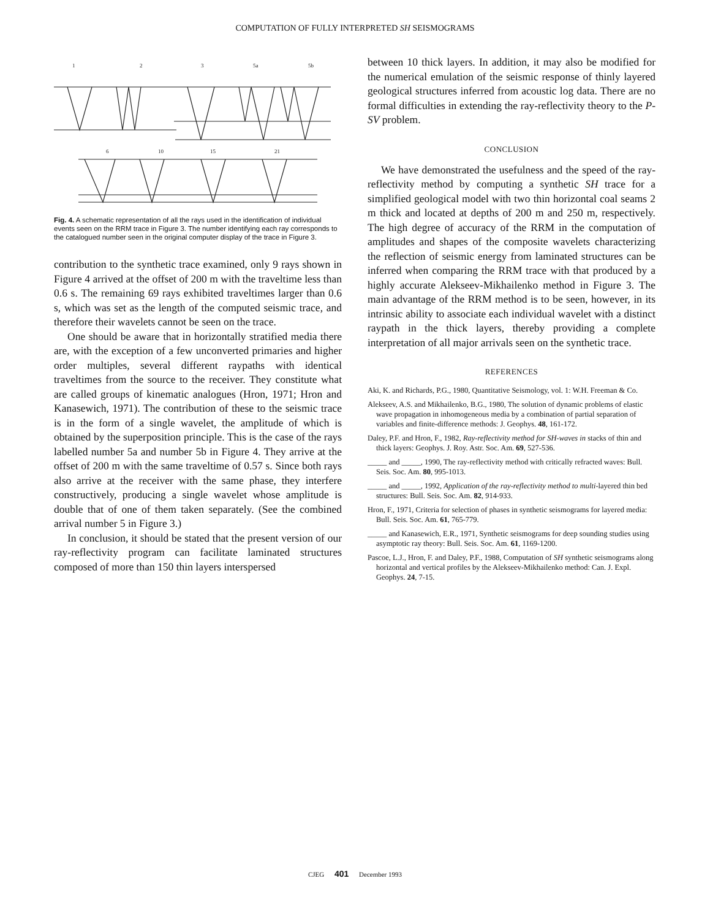COMPUTATION OF FULLY INTERPRETED SH SEISMOGRAMS
1
2
3
5a
5b
6
10
15
21
Fig. 4. A schematic representation of all the rays used in the identification of individual events seen on the RRM trace in Figure 3. The number identifying each ray corresponds to the catalogued number seen in the original computer display of the trace in Figure 3.
contribution to the synthetic trace examined, only 9 rays shown in Figure 4 arrived at the offset of 200 m with the traveltime less than 0.6 s. The remaining 69 rays exhibited traveltimes larger than 0.6 s, which was set as the length of the computed seismic trace, and therefore their wavelets cannot be seen on the trace.
One should be aware that in horizontally stratified media there are, with the exception of a few unconverted primaries and higher order multiples, several different raypaths with identical traveltimes from the source to the receiver. They constitute what are called groups of kinematic analogues (Hron, 1971; Hron and Kanasewich, 1971). The contribution of these to the seismic trace is in the form of a single wavelet, the amplitude of which is obtained by the superposition principle. This is the case of the rays labelled number 5a and number 5b in Figure 4. They arrive at the offset of 200 m with the same traveltime of 0.57 s. Since both rays also arrive at the receiver with the same phase, they interfere constructively, producing a single wavelet whose amplitude is double that of one of them taken separately. (See the combined arrival number 5 in Figure 3.)
In conclusion, it should be stated that the present version of our ray-reflectivity program can facilitate laminated structures composed of more than 150 thin layers interspersed
between 10 thick layers. In addition, it may also be modified for the numerical emulation of the seismic response of thinly layered geological structures inferred from acoustic log data. There are no formal difficulties in extending the ray-reflectivity theory to the P-SV problem.
CONCLUSION
We have demonstrated the usefulness and the speed of the ray-reflectivity method by computing a synthetic SH trace for a simplified geological model with two thin horizontal coal seams 2 m thick and located at depths of 200 m and 250 m, respectively. The high degree of accuracy of the RRM in the computation of amplitudes and shapes of the composite wavelets characterizing the reflection of seismic energy from laminated structures can be inferred when comparing the RRM trace with that produced by a highly accurate Alekseev-Mikhailenko method in Figure 3. The main advantage of the RRM method is to be seen, however, in its intrinsic ability to associate each individual wavelet with a distinct raypath in the thick layers, thereby providing a complete interpretation of all major arrivals seen on the synthetic trace.
REFERENCES
Aki, K. and Richards, P.G., 1980, Quantitative Seismology, vol. 1: W.H. Freeman & Co.
Alekseev, A.S. and Mikhailenko, B.G., 1980, The solution of dynamic problems of elastic wave propagation in inhomogeneous media by a combination of partial separation of variables and finite-difference methods: J. Geophys. 48, 161-172.
Daley, P.F. and Hron, F., 1982, Ray-reflectivity method for SH-waves in stacks of thin and thick layers: Geophys. J. Roy. Astr. Soc. Am. 69, 527-536.
_____ and _____, 1990, The ray-reflectivity method with critically refracted waves: Bull. Seis. Soc. Am. 80, 995-1013.
_____ and _____, 1992, Application of the ray-reflectivity method to multi-layered thin bed structures: Bull. Seis. Soc. Am. 82, 914-933.
Hron, F., 1971, Criteria for selection of phases in synthetic seismograms for layered media: Bull. Seis. Soc. Am. 61, 765-779.
_____ and Kanasewich, E.R., 1971, Synthetic seismograms for deep sounding studies using asymptotic ray theory: Bull. Seis. Soc. Am. 61, 1169-1200.
Pascoe, L.J., Hron, F. and Daley, P.F., 1988, Computation of SH synthetic seismograms along horizontal and vertical profiles by the Alekseev-Mikhailenko method: Can. J. Expl. Geophys. 24, 7-15.
CJEG 401 December 1993